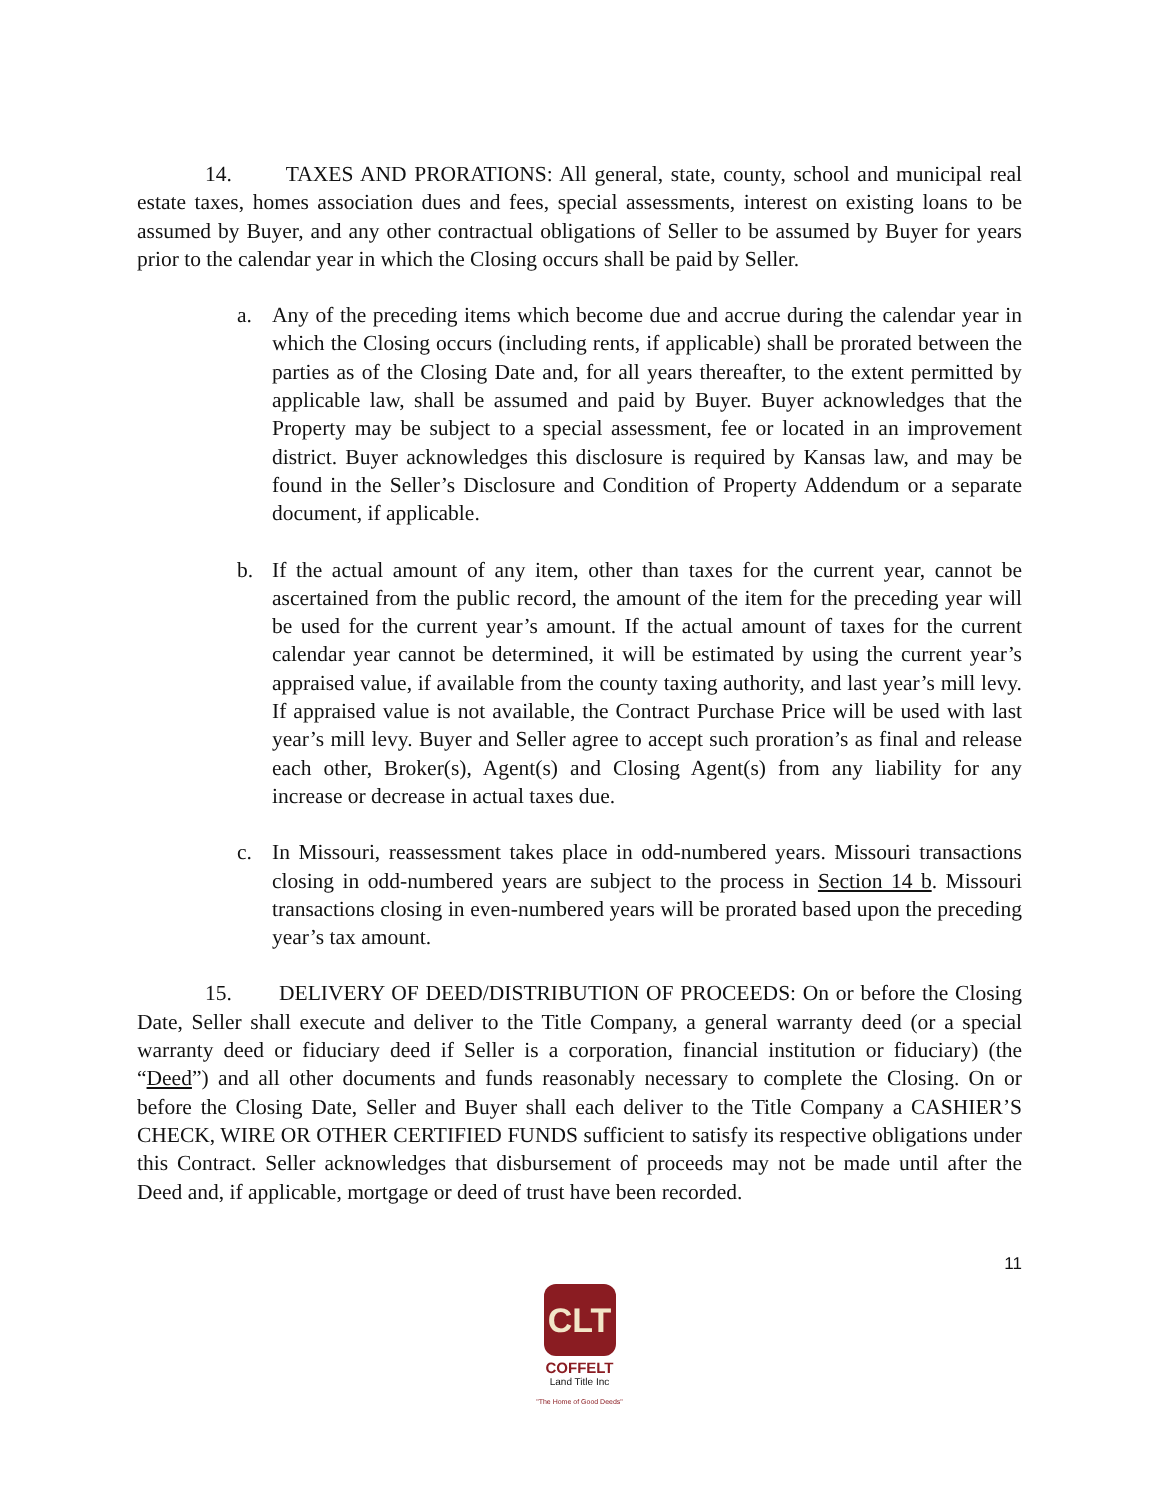14. TAXES AND PRORATIONS: All general, state, county, school and municipal real estate taxes, homes association dues and fees, special assessments, interest on existing loans to be assumed by Buyer, and any other contractual obligations of Seller to be assumed by Buyer for years prior to the calendar year in which the Closing occurs shall be paid by Seller.
a. Any of the preceding items which become due and accrue during the calendar year in which the Closing occurs (including rents, if applicable) shall be prorated between the parties as of the Closing Date and, for all years thereafter, to the extent permitted by applicable law, shall be assumed and paid by Buyer. Buyer acknowledges that the Property may be subject to a special assessment, fee or located in an improvement district. Buyer acknowledges this disclosure is required by Kansas law, and may be found in the Seller’s Disclosure and Condition of Property Addendum or a separate document, if applicable.
b. If the actual amount of any item, other than taxes for the current year, cannot be ascertained from the public record, the amount of the item for the preceding year will be used for the current year’s amount. If the actual amount of taxes for the current calendar year cannot be determined, it will be estimated by using the current year’s appraised value, if available from the county taxing authority, and last year’s mill levy. If appraised value is not available, the Contract Purchase Price will be used with last year’s mill levy. Buyer and Seller agree to accept such proration’s as final and release each other, Broker(s), Agent(s) and Closing Agent(s) from any liability for any increase or decrease in actual taxes due.
c. In Missouri, reassessment takes place in odd-numbered years. Missouri transactions closing in odd-numbered years are subject to the process in Section 14 b. Missouri transactions closing in even-numbered years will be prorated based upon the preceding year’s tax amount.
15. DELIVERY OF DEED/DISTRIBUTION OF PROCEEDS: On or before the Closing Date, Seller shall execute and deliver to the Title Company, a general warranty deed (or a special warranty deed or fiduciary deed if Seller is a corporation, financial institution or fiduciary) (the “Deed”) and all other documents and funds reasonably necessary to complete the Closing. On or before the Closing Date, Seller and Buyer shall each deliver to the Title Company a CASHIER’S CHECK, WIRE OR OTHER CERTIFIED FUNDS sufficient to satisfy its respective obligations under this Contract. Seller acknowledges that disbursement of proceeds may not be made until after the Deed and, if applicable, mortgage or deed of trust have been recorded.
11
CLT
COFFELT
Land Title Inc
"The Home of Good Deeds"